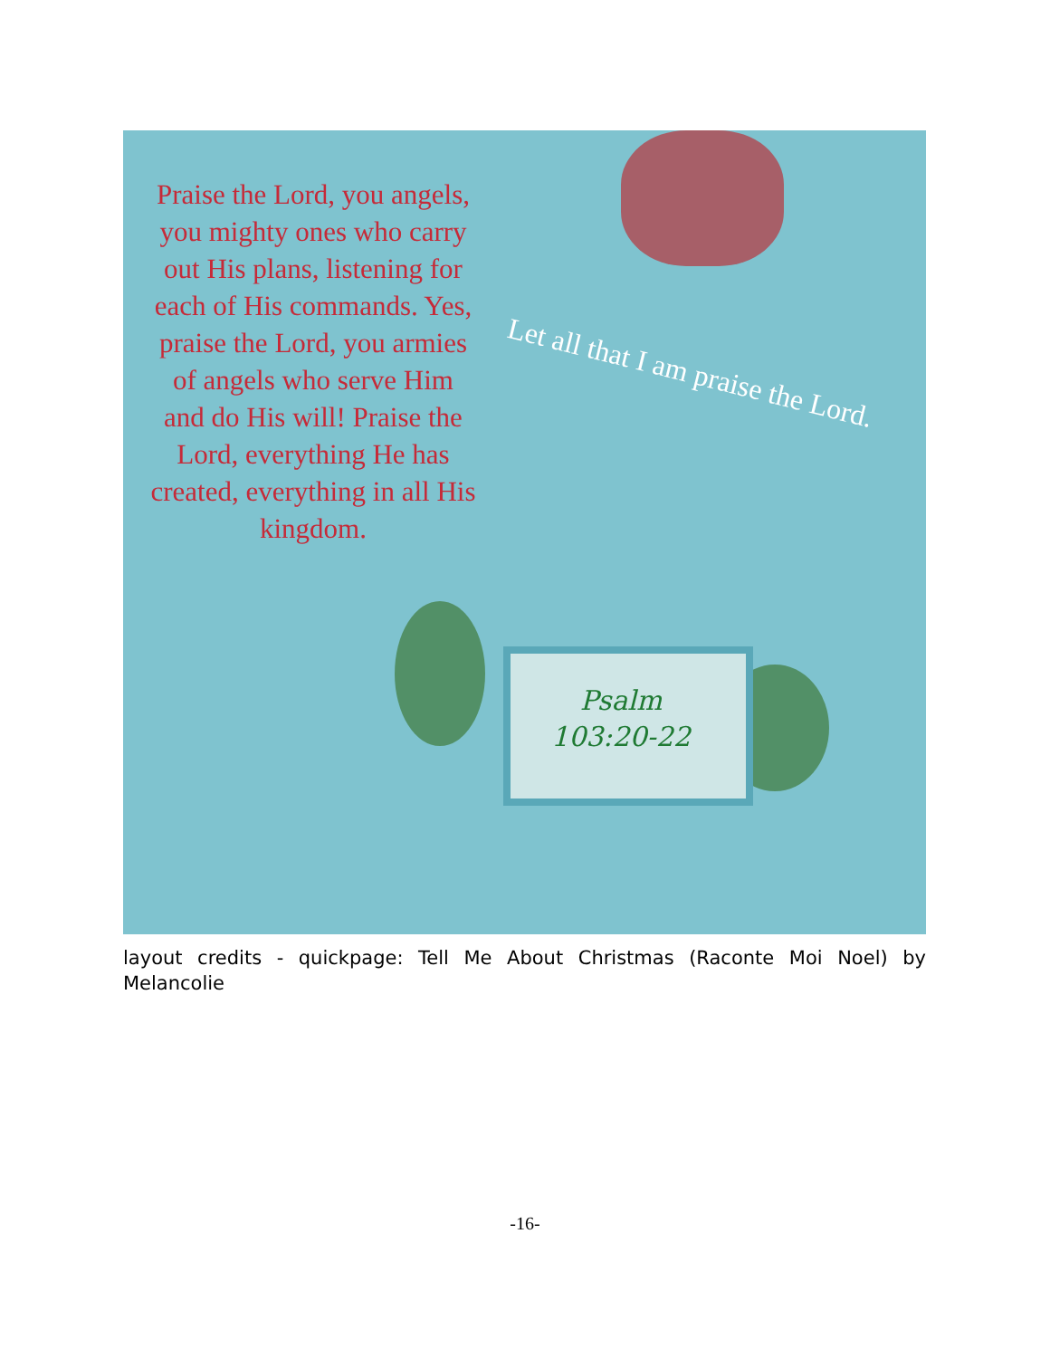Praise the Lord, you angels, you mighty ones who carry out His plans, listening for each of His commands. Yes, praise the Lord, you armies of angels who serve Him and do His will! Praise the Lord, everything He has created, everything in all His kingdom.
Let all that I am praise the Lord.
Psalm
103:20-22
layout credits - quickpage: Tell Me About Christmas (Raconte Moi Noel) by Melancolie
-16-